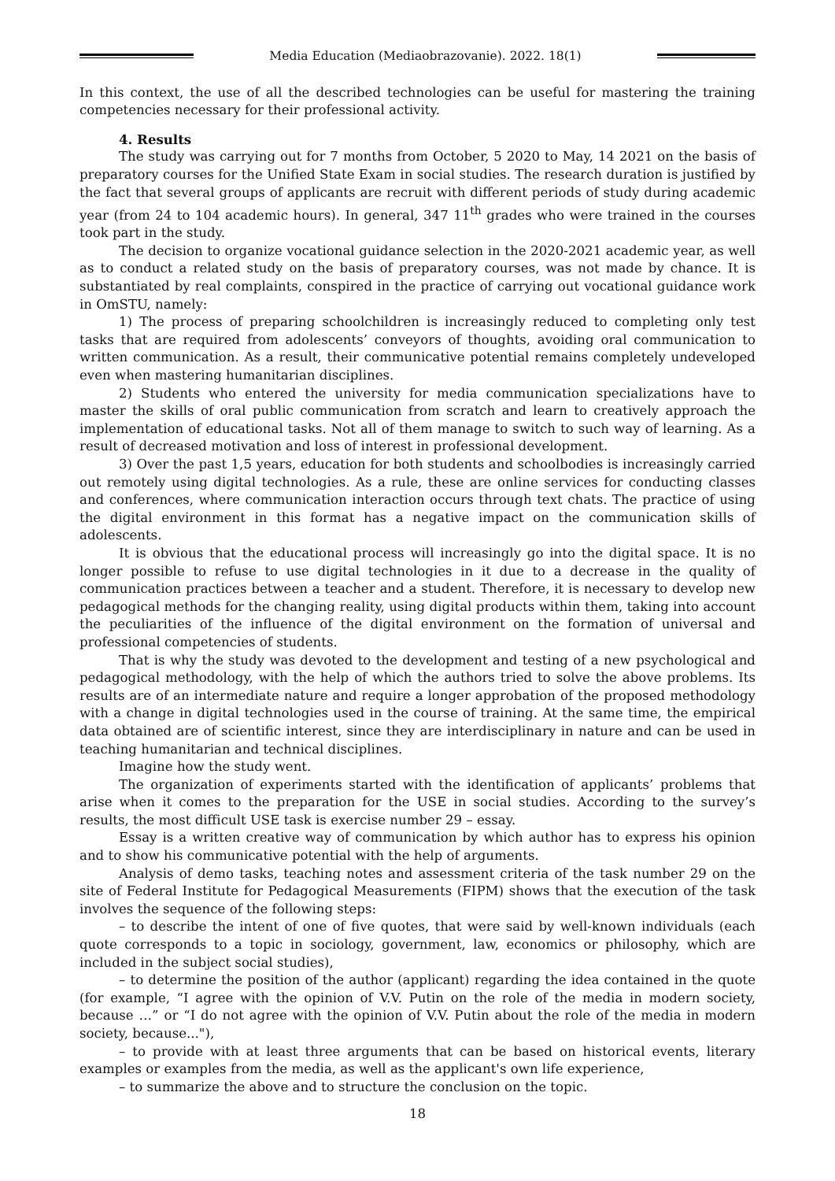Media Education (Mediaobrazovanie). 2022. 18(1)
In this context, the use of all the described technologies can be useful for mastering the training competencies necessary for their professional activity.
4. Results
The study was carrying out for 7 months from October, 5 2020 to May, 14 2021 on the basis of preparatory courses for the Unified State Exam in social studies. The research duration is justified by the fact that several groups of applicants are recruit with different periods of study during academic year (from 24 to 104 academic hours). In general, 347 11<sup>th</sup> grades who were trained in the courses took part in the study.
The decision to organize vocational guidance selection in the 2020-2021 academic year, as well as to conduct a related study on the basis of preparatory courses, was not made by chance. It is substantiated by real complaints, conspired in the practice of carrying out vocational guidance work in OmSTU, namely:
1) The process of preparing schoolchildren is increasingly reduced to completing only test tasks that are required from adolescents’ conveyors of thoughts, avoiding oral communication to written communication. As a result, their communicative potential remains completely undeveloped even when mastering humanitarian disciplines.
2) Students who entered the university for media communication specializations have to master the skills of oral public communication from scratch and learn to creatively approach the implementation of educational tasks. Not all of them manage to switch to such way of learning. As a result of decreased motivation and loss of interest in professional development.
3) Over the past 1,5 years, education for both students and schoolbodies is increasingly carried out remotely using digital technologies. As a rule, these are online services for conducting classes and conferences, where communication interaction occurs through text chats. The practice of using the digital environment in this format has a negative impact on the communication skills of adolescents.
It is obvious that the educational process will increasingly go into the digital space. It is no longer possible to refuse to use digital technologies in it due to a decrease in the quality of communication practices between a teacher and a student. Therefore, it is necessary to develop new pedagogical methods for the changing reality, using digital products within them, taking into account the peculiarities of the influence of the digital environment on the formation of universal and professional competencies of students.
That is why the study was devoted to the development and testing of a new psychological and pedagogical methodology, with the help of which the authors tried to solve the above problems. Its results are of an intermediate nature and require a longer approbation of the proposed methodology with a change in digital technologies used in the course of training. At the same time, the empirical data obtained are of scientific interest, since they are interdisciplinary in nature and can be used in teaching humanitarian and technical disciplines.
Imagine how the study went.
The organization of experiments started with the identification of applicants’ problems that arise when it comes to the preparation for the USE in social studies. According to the survey’s results, the most difficult USE task is exercise number 29 – essay.
Essay is a written creative way of communication by which author has to express his opinion and to show his communicative potential with the help of arguments.
Analysis of demo tasks, teaching notes and assessment criteria of the task number 29 on the site of Federal Institute for Pedagogical Measurements (FIPM) shows that the execution of the task involves the sequence of the following steps:
– to describe the intent of one of five quotes, that were said by well-known individuals (each quote corresponds to a topic in sociology, government, law, economics or philosophy, which are included in the subject social studies),
– to determine the position of the author (applicant) regarding the idea contained in the quote (for example, “I agree with the opinion of V.V. Putin on the role of the media in modern society, because …” or “I do not agree with the opinion of V.V. Putin about the role of the media in modern society, because..."),
– to provide with at least three arguments that can be based on historical events, literary examples or examples from the media, as well as the applicant's own life experience,
– to summarize the above and to structure the conclusion on the topic.
18